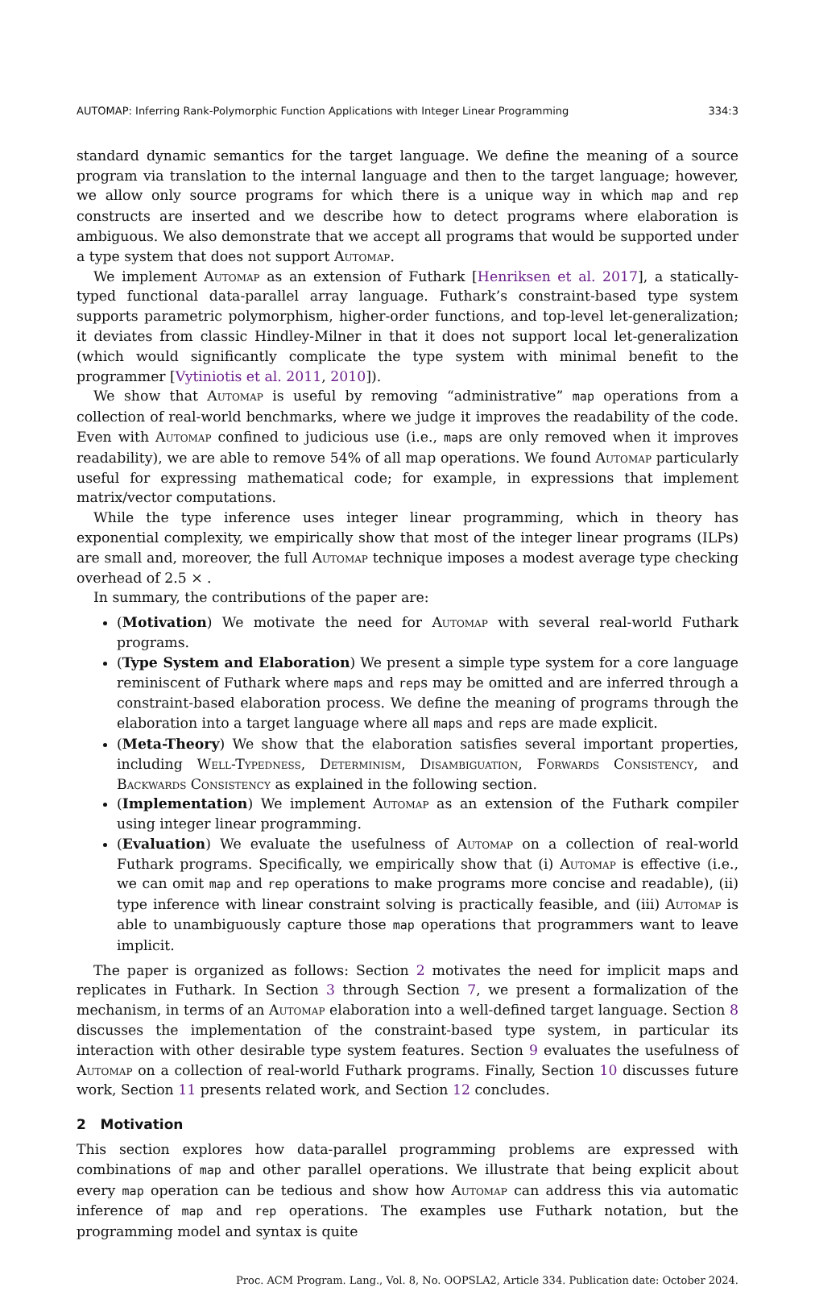AUTOMAP: Inferring Rank-Polymorphic Function Applications with Integer Linear Programming 334:3
standard dynamic semantics for the target language. We define the meaning of a source program via translation to the internal language and then to the target language; however, we allow only source programs for which there is a unique way in which map and rep constructs are inserted and we describe how to detect programs where elaboration is ambiguous. We also demonstrate that we accept all programs that would be supported under a type system that does not support Automap.
We implement Automap as an extension of Futhark [Henriksen et al. 2017], a statically-typed functional data-parallel array language. Futhark’s constraint-based type system supports parametric polymorphism, higher-order functions, and top-level let-generalization; it deviates from classic Hindley-Milner in that it does not support local let-generalization (which would significantly complicate the type system with minimal benefit to the programmer [Vytiniotis et al. 2011, 2010]).
We show that Automap is useful by removing “administrative” map operations from a collection of real-world benchmarks, where we judge it improves the readability of the code. Even with Automap confined to judicious use (i.e., maps are only removed when it improves readability), we are able to remove 54% of all map operations. We found Automap particularly useful for expressing mathematical code; for example, in expressions that implement matrix/vector computations.
While the type inference uses integer linear programming, which in theory has exponential complexity, we empirically show that most of the integer linear programs (ILPs) are small and, moreover, the full Automap technique imposes a modest average type checking overhead of 2.5 × .
In summary, the contributions of the paper are:
(Motivation) We motivate the need for Automap with several real-world Futhark programs.
(Type System and Elaboration) We present a simple type system for a core language reminiscent of Futhark where maps and reps may be omitted and are inferred through a constraint-based elaboration process. We define the meaning of programs through the elaboration into a target language where all maps and reps are made explicit.
(Meta-Theory) We show that the elaboration satisfies several important properties, including Well-Typedness, Determinism, Disambiguation, Forwards Consistency, and Backwards Consistency as explained in the following section.
(Implementation) We implement Automap as an extension of the Futhark compiler using integer linear programming.
(Evaluation) We evaluate the usefulness of Automap on a collection of real-world Futhark programs. Specifically, we empirically show that (i) Automap is effective (i.e., we can omit map and rep operations to make programs more concise and readable), (ii) type inference with linear constraint solving is practically feasible, and (iii) Automap is able to unambiguously capture those map operations that programmers want to leave implicit.
The paper is organized as follows: Section 2 motivates the need for implicit maps and replicates in Futhark. In Section 3 through Section 7, we present a formalization of the mechanism, in terms of an Automap elaboration into a well-defined target language. Section 8 discusses the implementation of the constraint-based type system, in particular its interaction with other desirable type system features. Section 9 evaluates the usefulness of Automap on a collection of real-world Futhark programs. Finally, Section 10 discusses future work, Section 11 presents related work, and Section 12 concludes.
2 Motivation
This section explores how data-parallel programming problems are expressed with combinations of map and other parallel operations. We illustrate that being explicit about every map operation can be tedious and show how Automap can address this via automatic inference of map and rep operations. The examples use Futhark notation, but the programming model and syntax is quite
Proc. ACM Program. Lang., Vol. 8, No. OOPSLA2, Article 334. Publication date: October 2024.